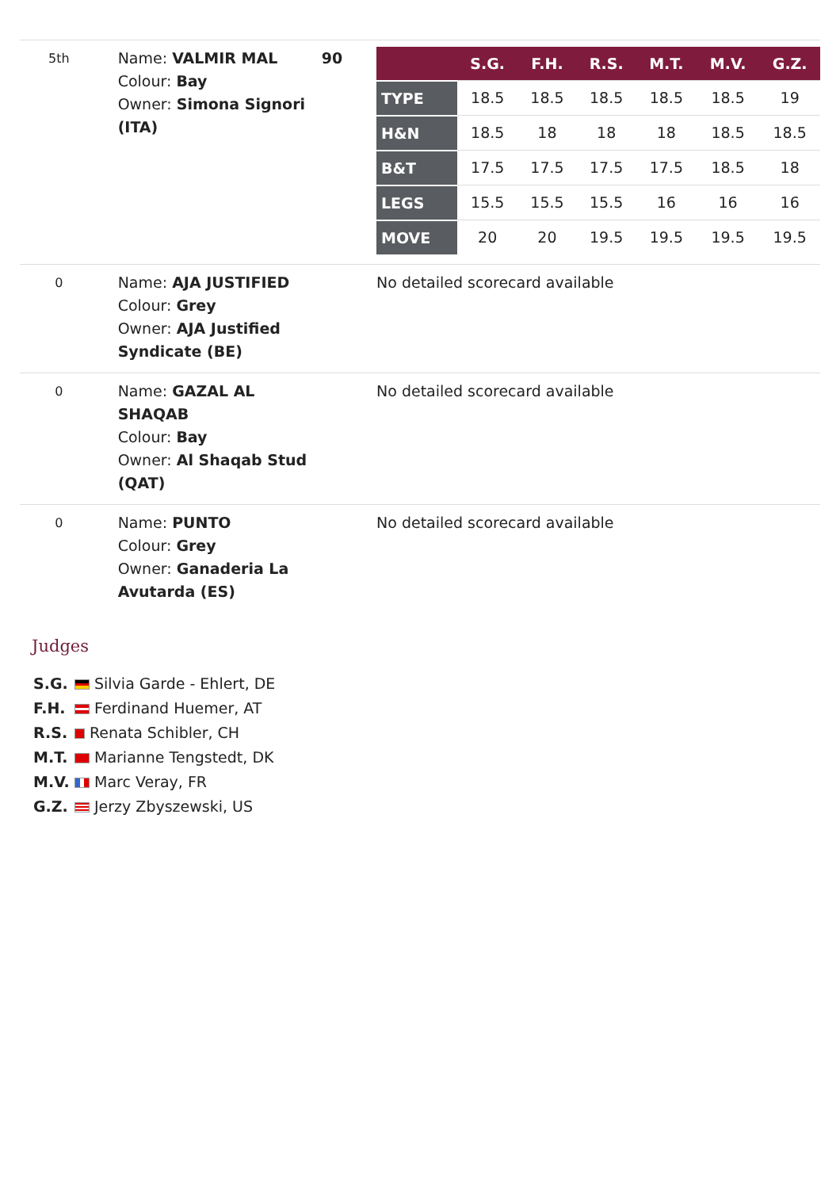| 5th | Name: VALMIR MAL Colour: Bay Owner: Simona Signori (ITA) | 90 | / / S.G. / F.H. / R.S. / M.T. / M.V. / G.Z. / / --- / --- / --- / --- / --- / --- / --- / / TYPE / 18.5 / 18.5 / 18.5 / 18.5 / 18.5 / 19 / / H&N / 18.5 / 18 / 18 / 18 / 18.5 / 18.5 / / B&T / 17.5 / 17.5 / 17.5 / 17.5 / 18.5 / 18 / / LEGS / 15.5 / 15.5 / 15.5 / 16 / 16 / 16 / / MOVE / 20 / 20 / 19.5 / 19.5 / 19.5 / 19.5 / |
| 0 | Name: AJA JUSTIFIED Colour: Grey Owner: AJA Justified Syndicate (BE) | | No detailed scorecard available |
| 0 | Name: GAZAL AL SHAQAB Colour: Bay Owner: Al Shaqab Stud (QAT) | | No detailed scorecard available |
| 0 | Name: PUNTO Colour: Grey Owner: Ganaderia La Avutarda (ES) | | No detailed scorecard available |
Judges
S.G. Silvia Garde - Ehlert, DE
F.H. Ferdinand Huemer, AT
R.S. Renata Schibler, CH
M.T. Marianne Tengstedt, DK
M.V. Marc Veray, FR
G.Z. Jerzy Zbyszewski, US